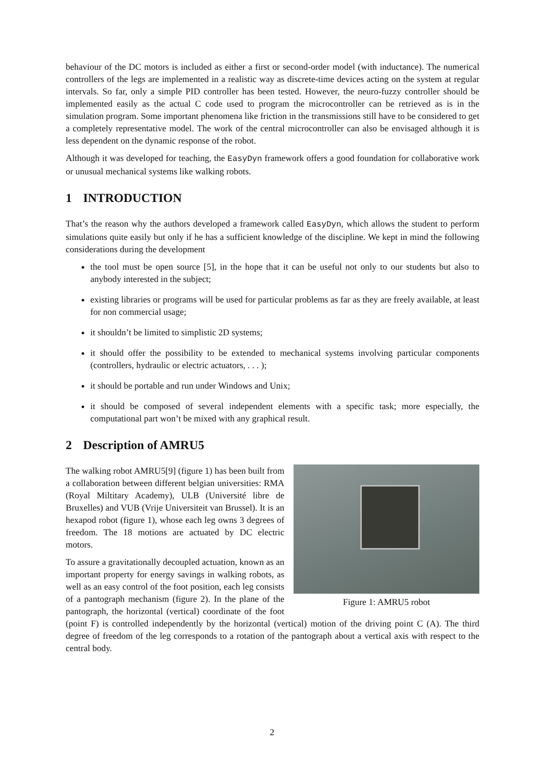behaviour of the DC motors is included as either a first or second-order model (with inductance). The numerical controllers of the legs are implemented in a realistic way as discrete-time devices acting on the system at regular intervals. So far, only a simple PID controller has been tested. However, the neuro-fuzzy controller should be implemented easily as the actual C code used to program the microcontroller can be retrieved as is in the simulation program. Some important phenomena like friction in the transmissions still have to be considered to get a completely representative model. The work of the central microcontroller can also be envisaged although it is less dependent on the dynamic response of the robot.
Although it was developed for teaching, the EasyDyn framework offers a good foundation for collaborative work or unusual mechanical systems like walking robots.
1 INTRODUCTION
That’s the reason why the authors developed a framework called EasyDyn, which allows the student to perform simulations quite easily but only if he has a sufficient knowledge of the discipline. We kept in mind the following considerations during the development
the tool must be open source [5], in the hope that it can be useful not only to our students but also to anybody interested in the subject;
existing libraries or programs will be used for particular problems as far as they are freely available, at least for non commercial usage;
it shouldn’t be limited to simplistic 2D systems;
it should offer the possibility to be extended to mechanical systems involving particular components (controllers, hydraulic or electric actuators, . . . );
it should be portable and run under Windows and Unix;
it should be composed of several independent elements with a specific task; more especially, the computational part won’t be mixed with any graphical result.
2 Description of AMRU5
Figure 1: AMRU5 robot
The walking robot AMRU5[9] (figure 1) has been built from a collaboration between different belgian universities: RMA (Royal Miltitary Academy), ULB (Université libre de Bruxelles) and VUB (Vrije Universiteit van Brussel). It is an hexapod robot (figure 1), whose each leg owns 3 degrees of freedom. The 18 motions are actuated by DC electric motors.
To assure a gravitationally decoupled actuation, known as an important property for energy savings in walking robots, as well as an easy control of the foot position, each leg consists of a pantograph mechanism (figure 2). In the plane of the pantograph, the horizontal (vertical) coordinate of the foot (point F) is controlled independently by the horizontal (vertical) motion of the driving point C (A). The third degree of freedom of the leg corresponds to a rotation of the pantograph about a vertical axis with respect to the central body.
2